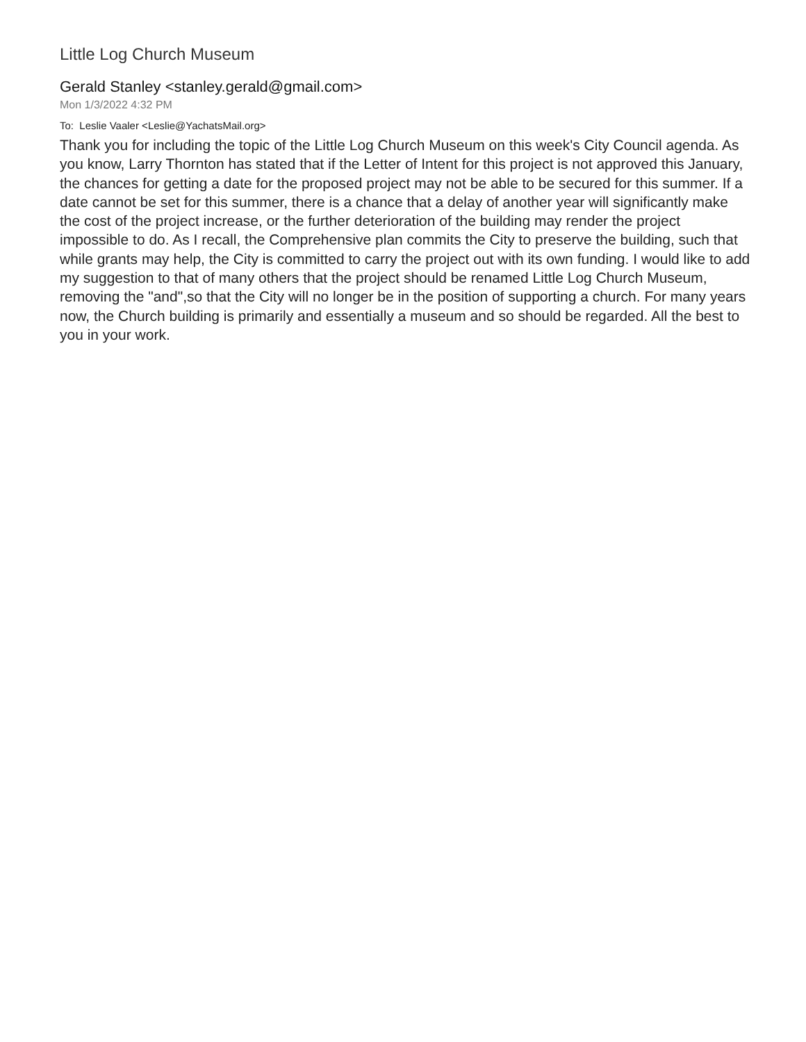Little Log Church Museum
Gerald Stanley <stanley.gerald@gmail.com>
Mon 1/3/2022 4:32 PM
To: Leslie Vaaler <Leslie@YachatsMail.org>
Thank you for including the topic of the Little Log Church Museum on this week's City Council agenda. As you know, Larry Thornton has stated that if the Letter of Intent for this project is not approved this January, the chances for getting a date for the proposed project may not be able to be secured for this summer. If a date cannot be set for this summer, there is a chance that a delay of another year will significantly make the cost of the project increase, or the further deterioration of the building may render the project impossible to do. As I recall, the Comprehensive plan commits the City to preserve the building, such that while grants may help, the City is committed to carry the project out with its own funding. I would like to add my suggestion to that of many others that the project should be renamed Little Log Church Museum, removing the "and",so that the City will no longer be in the position of supporting a church. For many years now, the Church building is primarily and essentially a museum and so should be regarded. All the best to you in your work.